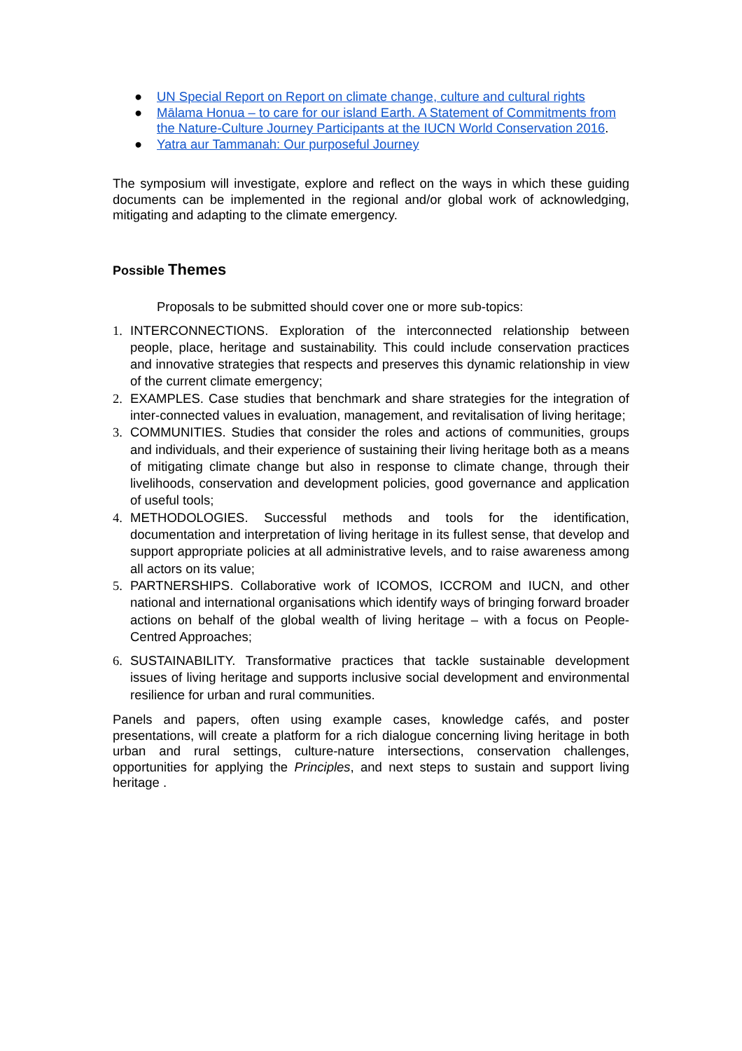● UN Special Report on Report on climate change, culture and cultural rights
● Mālama Honua – to care for our island Earth. A Statement of Commitments from the Nature-Culture Journey Participants at the IUCN World Conservation 2016.
● Yatra aur Tammanah: Our purposeful Journey
The symposium will investigate, explore and reflect on the ways in which these guiding documents can be implemented in the regional and/or global work of acknowledging, mitigating and adapting to the climate emergency.
Possible Themes
Proposals to be submitted should cover one or more sub-topics:
1. INTERCONNECTIONS. Exploration of the interconnected relationship between people, place, heritage and sustainability. This could include conservation practices and innovative strategies that respects and preserves this dynamic relationship in view of the current climate emergency;
2. EXAMPLES. Case studies that benchmark and share strategies for the integration of inter-connected values in evaluation, management, and revitalisation of living heritage;
3. COMMUNITIES. Studies that consider the roles and actions of communities, groups and individuals, and their experience of sustaining their living heritage both as a means of mitigating climate change but also in response to climate change, through their livelihoods, conservation and development policies, good governance and application of useful tools;
4. METHODOLOGIES. Successful methods and tools for the identification, documentation and interpretation of living heritage in its fullest sense, that develop and support appropriate policies at all administrative levels, and to raise awareness among all actors on its value;
5. PARTNERSHIPS. Collaborative work of ICOMOS, ICCROM and IUCN, and other national and international organisations which identify ways of bringing forward broader actions on behalf of the global wealth of living heritage – with a focus on People-Centred Approaches;
6. SUSTAINABILITY. Transformative practices that tackle sustainable development issues of living heritage and supports inclusive social development and environmental resilience for urban and rural communities.
Panels and papers, often using example cases, knowledge cafés, and poster presentations, will create a platform for a rich dialogue concerning living heritage in both urban and rural settings, culture-nature intersections, conservation challenges, opportunities for applying the Principles, and next steps to sustain and support living heritage .